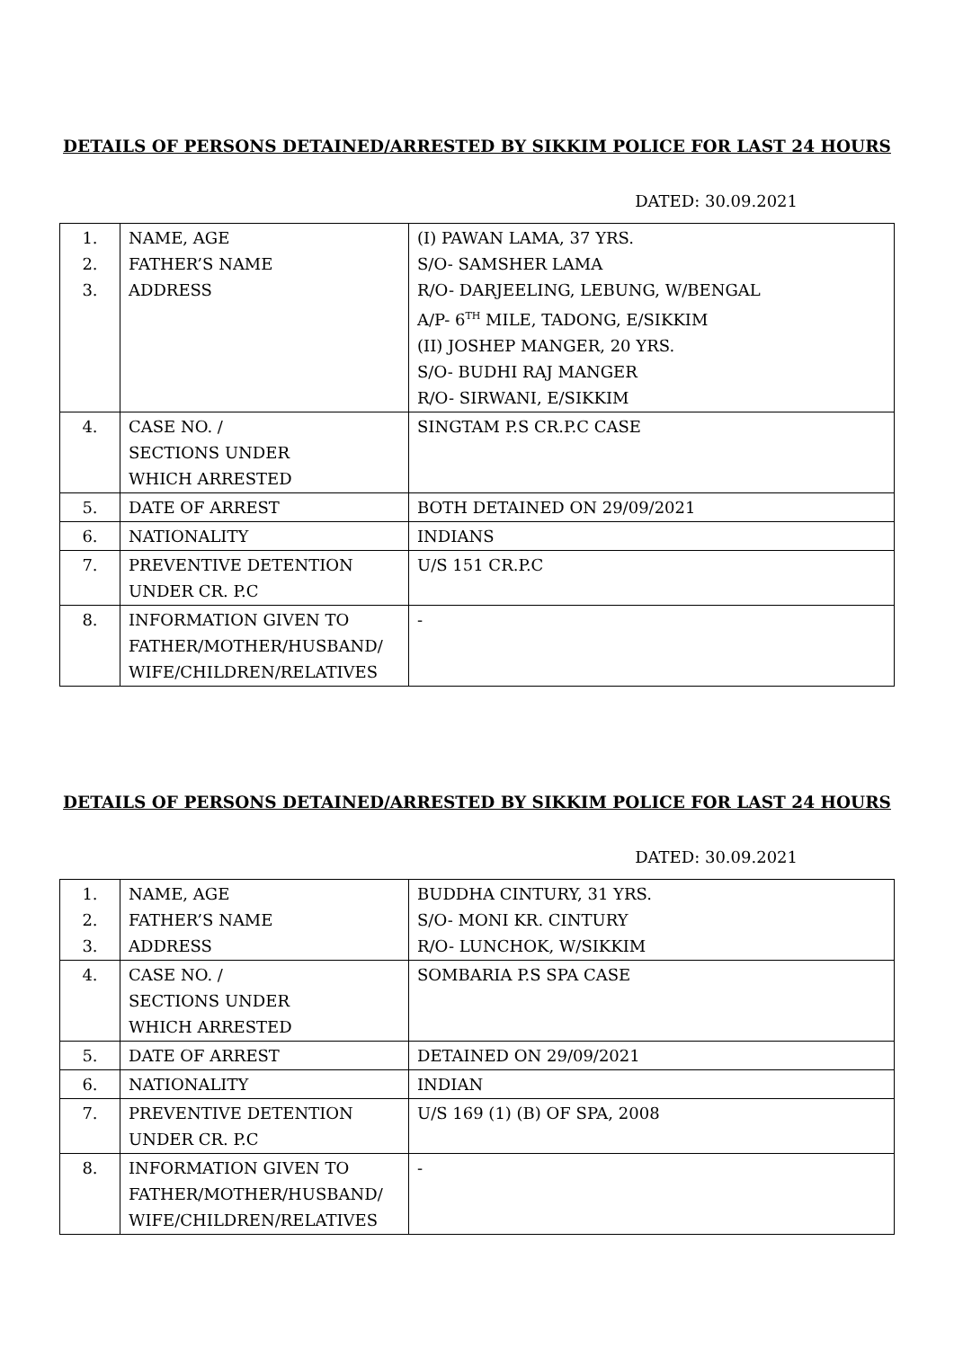DETAILS OF PERSONS DETAINED/ARRESTED BY SIKKIM POLICE FOR LAST 24 HOURS
DATED: 30.09.2021
| 1. 2. 3. | NAME, AGE FATHER’S NAME ADDRESS | (I) PAWAN LAMA, 37 YRS. S/O- SAMSHER LAMA R/O- DARJEELING, LEBUNG, W/BENGAL A/P- 6<sup>TH</sup> MILE, TADONG, E/SIKKIM (II) JOSHEP MANGER, 20 YRS. S/O- BUDHI RAJ MANGER R/O- SIRWANI, E/SIKKIM |
| 4. | CASE NO. / SECTIONS UNDER WHICH ARRESTED | SINGTAM P.S CR.P.C CASE |
| 5. | DATE OF ARREST | BOTH DETAINED ON 29/09/2021 |
| 6. | NATIONALITY | INDIANS |
| 7. | PREVENTIVE DETENTION UNDER CR. P.C | U/S 151 CR.P.C |
| 8. | INFORMATION GIVEN TO FATHER/MOTHER/HUSBAND/ WIFE/CHILDREN/RELATIVES | - |
DETAILS OF PERSONS DETAINED/ARRESTED BY SIKKIM POLICE FOR LAST 24 HOURS
DATED: 30.09.2021
| 1. 2. 3. | NAME, AGE FATHER’S NAME ADDRESS | BUDDHA CINTURY, 31 YRS. S/O- MONI KR. CINTURY R/O- LUNCHOK, W/SIKKIM |
| 4. | CASE NO. / SECTIONS UNDER WHICH ARRESTED | SOMBARIA P.S SPA CASE |
| 5. | DATE OF ARREST | DETAINED ON 29/09/2021 |
| 6. | NATIONALITY | INDIAN |
| 7. | PREVENTIVE DETENTION UNDER CR. P.C | U/S 169 (1) (B) OF SPA, 2008 |
| 8. | INFORMATION GIVEN TO FATHER/MOTHER/HUSBAND/ WIFE/CHILDREN/RELATIVES | - |